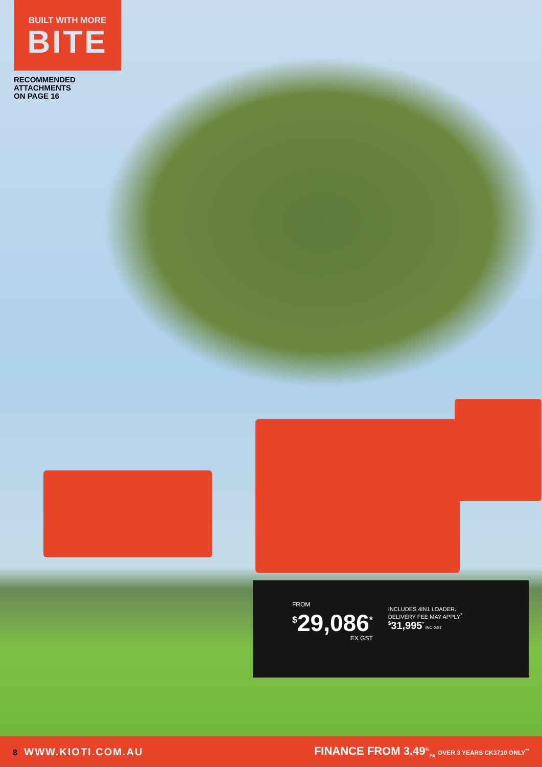BUILT WITH MORE
BITE
RECOMMENDED
ATTACHMENTS
ON PAGE 16
FROM
<sup>$</sup>29,086<sup>*</sup>
EX GST
INCLUDES 4IN1 LOADER.
DELIVERY FEE MAY APPLY<sup>*</sup>
<sup>$</sup>31,995<sup>*</sup> INC GST
8 WWW.KIOTI.COM.AU
FINANCE FROM 3.49<sup>%</sup><sub>PA</sub> OVER 3 YEARS CK3710 ONLY<sup>**</sup>